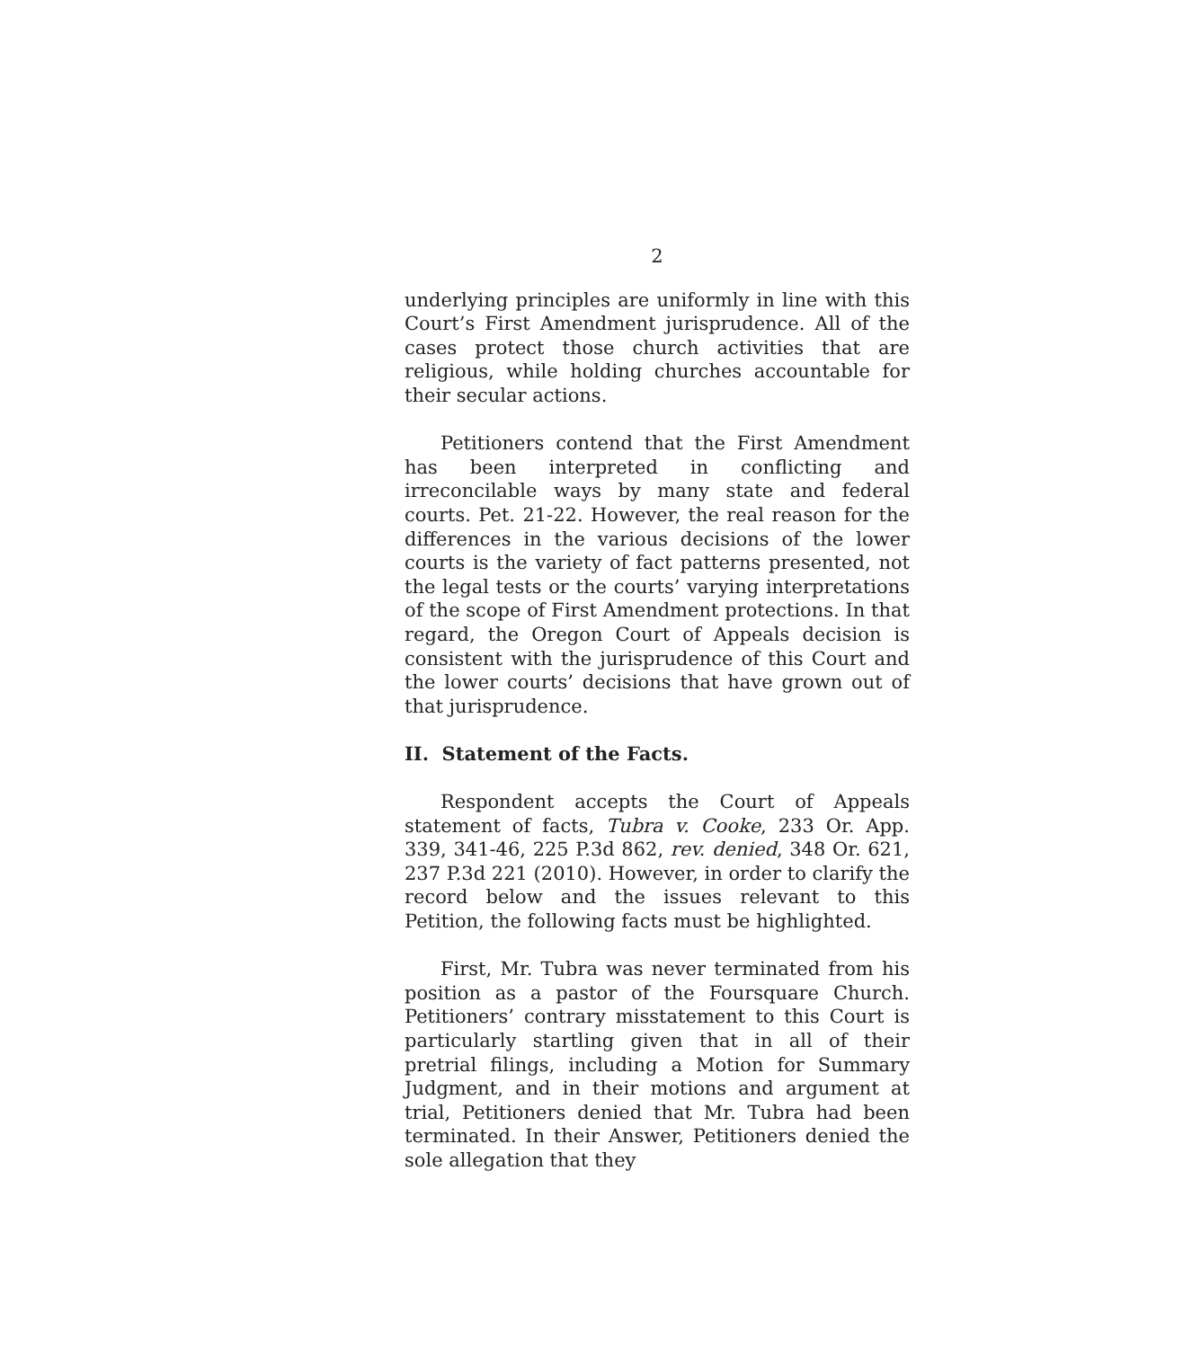2
underlying principles are uniformly in line with this Court’s First Amendment jurisprudence. All of the cases protect those church activities that are religious, while holding churches accountable for their secular actions.
Petitioners contend that the First Amendment has been interpreted in conflicting and irreconcilable ways by many state and federal courts. Pet. 21-22. However, the real reason for the differences in the various decisions of the lower courts is the variety of fact patterns presented, not the legal tests or the courts’ varying interpretations of the scope of First Amendment protections. In that regard, the Oregon Court of Appeals decision is consistent with the jurisprudence of this Court and the lower courts’ decisions that have grown out of that jurisprudence.
II. Statement of the Facts.
Respondent accepts the Court of Appeals statement of facts, Tubra v. Cooke, 233 Or. App. 339, 341-46, 225 P.3d 862, rev. denied, 348 Or. 621, 237 P.3d 221 (2010). However, in order to clarify the record below and the issues relevant to this Petition, the following facts must be highlighted.
First, Mr. Tubra was never terminated from his position as a pastor of the Foursquare Church. Petitioners’ contrary misstatement to this Court is particularly startling given that in all of their pretrial filings, including a Motion for Summary Judgment, and in their motions and argument at trial, Petitioners denied that Mr. Tubra had been terminated. In their Answer, Petitioners denied the sole allegation that they